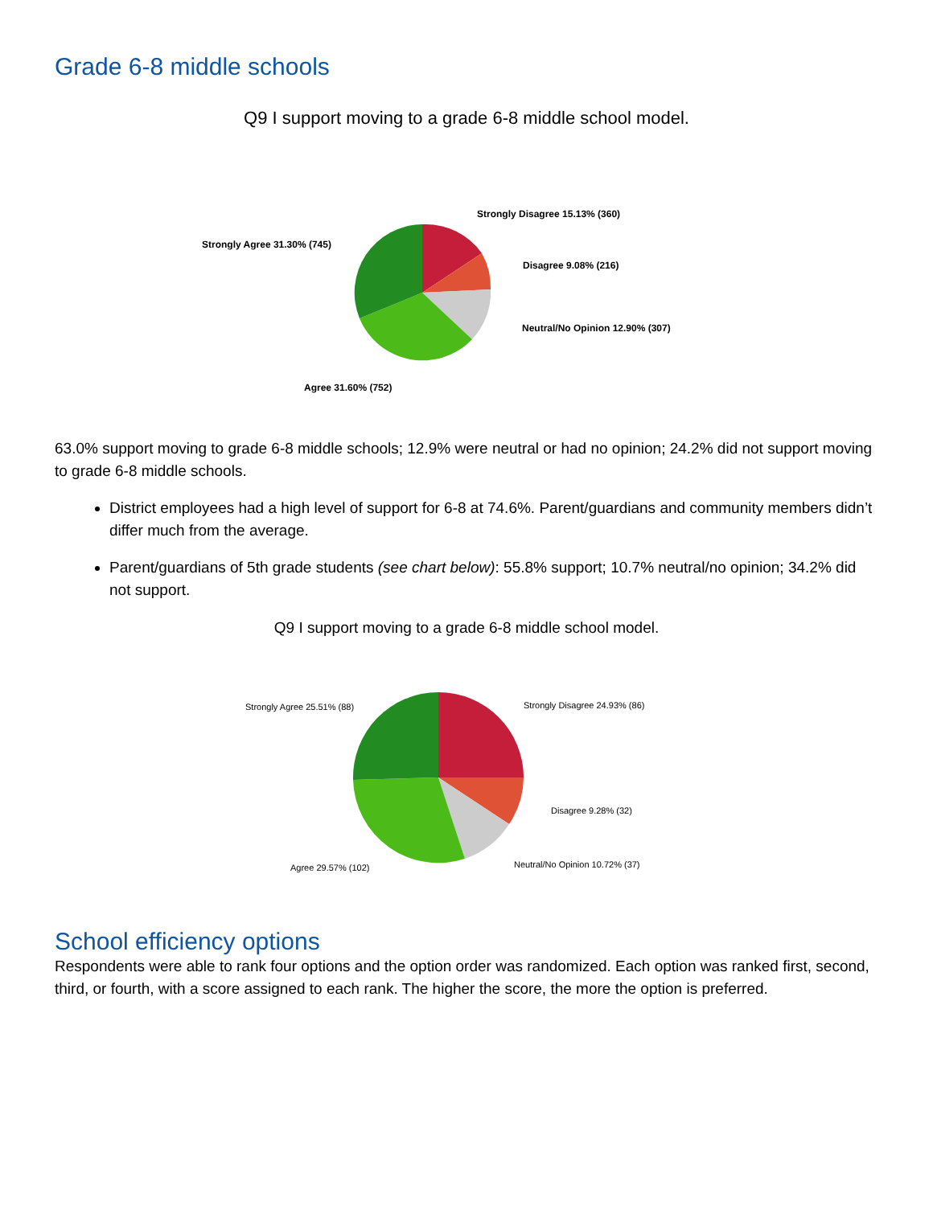Grade 6-8 middle schools
Q9 I support moving to a grade 6-8 middle school model.
Strongly Disagree 15.13% (360)
Disagree 9.08% (216)
Neutral/No Opinion 12.90% (307)
Strongly Agree 31.30% (745)
Agree 31.60% (752)
63.0% support moving to grade 6-8 middle schools; 12.9% were neutral or had no opinion; 24.2% did not support moving to grade 6-8 middle schools.
District employees had a high level of support for 6-8 at 74.6%. Parent/guardians and community members didn’t differ much from the average.
Parent/guardians of 5th grade students (see chart below): 55.8% support; 10.7% neutral/no opinion; 34.2% did not support.
Q9 I support moving to a grade 6-8 middle school model.
Strongly Disagree 24.93% (86)
Disagree 9.28% (32)
Neutral/No Opinion 10.72% (37)
Strongly Agree 25.51% (88)
Agree 29.57% (102)
School efficiency options
Respondents were able to rank four options and the option order was randomized. Each option was ranked first, second, third, or fourth, with a score assigned to each rank. The higher the score, the more the option is preferred.